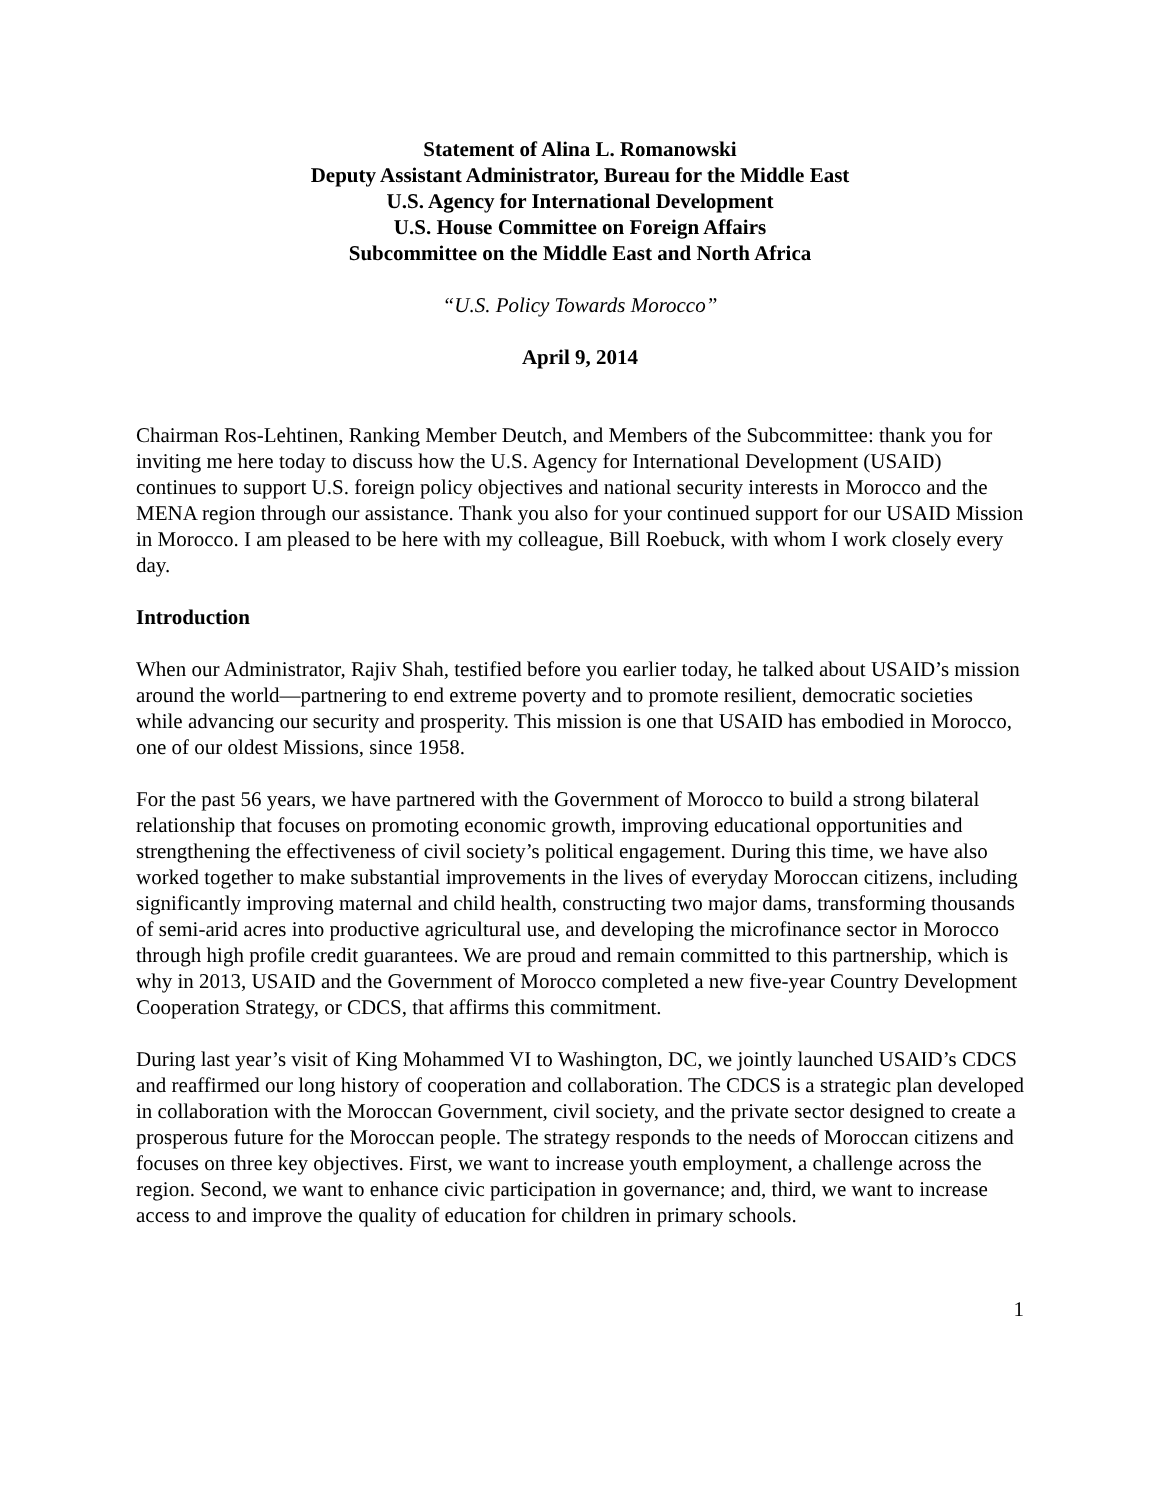Statement of Alina L. Romanowski
Deputy Assistant Administrator, Bureau for the Middle East
U.S. Agency for International Development
U.S. House Committee on Foreign Affairs
Subcommittee on the Middle East and North Africa
“U.S. Policy Towards Morocco”
April 9, 2014
Chairman Ros-Lehtinen, Ranking Member Deutch, and Members of the Subcommittee: thank you for inviting me here today to discuss how the U.S. Agency for International Development (USAID) continues to support U.S. foreign policy objectives and national security interests in Morocco and the MENA region through our assistance. Thank you also for your continued support for our USAID Mission in Morocco. I am pleased to be here with my colleague, Bill Roebuck, with whom I work closely every day.
Introduction
When our Administrator, Rajiv Shah, testified before you earlier today, he talked about USAID’s mission around the world—partnering to end extreme poverty and to promote resilient, democratic societies while advancing our security and prosperity. This mission is one that USAID has embodied in Morocco, one of our oldest Missions, since 1958.
For the past 56 years, we have partnered with the Government of Morocco to build a strong bilateral relationship that focuses on promoting economic growth, improving educational opportunities and strengthening the effectiveness of civil society’s political engagement. During this time, we have also worked together to make substantial improvements in the lives of everyday Moroccan citizens, including significantly improving maternal and child health, constructing two major dams, transforming thousands of semi-arid acres into productive agricultural use, and developing the microfinance sector in Morocco through high profile credit guarantees. We are proud and remain committed to this partnership, which is why in 2013, USAID and the Government of Morocco completed a new five-year Country Development Cooperation Strategy, or CDCS, that affirms this commitment.
During last year’s visit of King Mohammed VI to Washington, DC, we jointly launched USAID’s CDCS and reaffirmed our long history of cooperation and collaboration. The CDCS is a strategic plan developed in collaboration with the Moroccan Government, civil society, and the private sector designed to create a prosperous future for the Moroccan people. The strategy responds to the needs of Moroccan citizens and focuses on three key objectives. First, we want to increase youth employment, a challenge across the region. Second, we want to enhance civic participation in governance; and, third, we want to increase access to and improve the quality of education for children in primary schools.
1